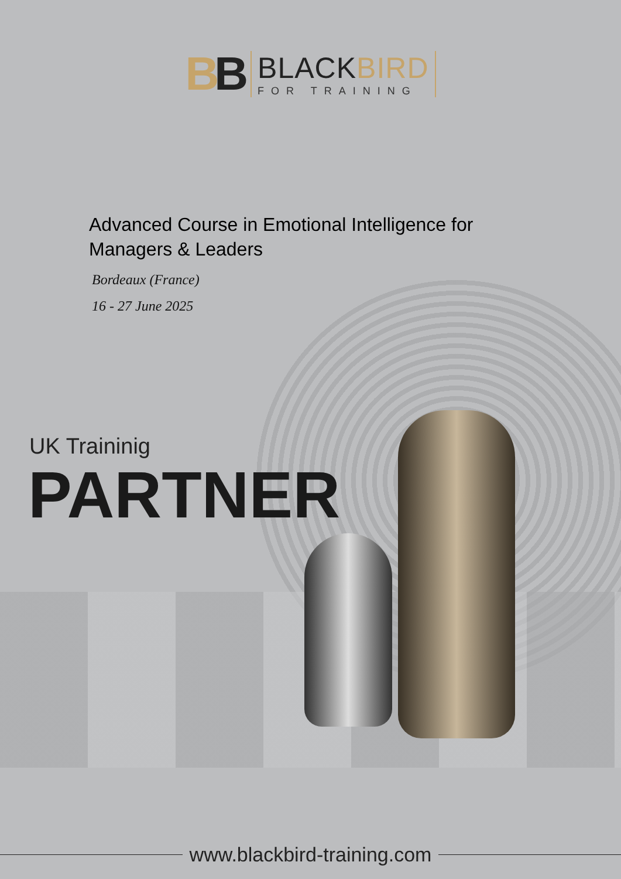BB
BLACKBIRD
FOR TRAINING
Advanced Course in Emotional Intelligence for Managers & Leaders
Bordeaux (France)
16 - 27 June 2025
UK Traininig
PARTNER
www.blackbird-training.com